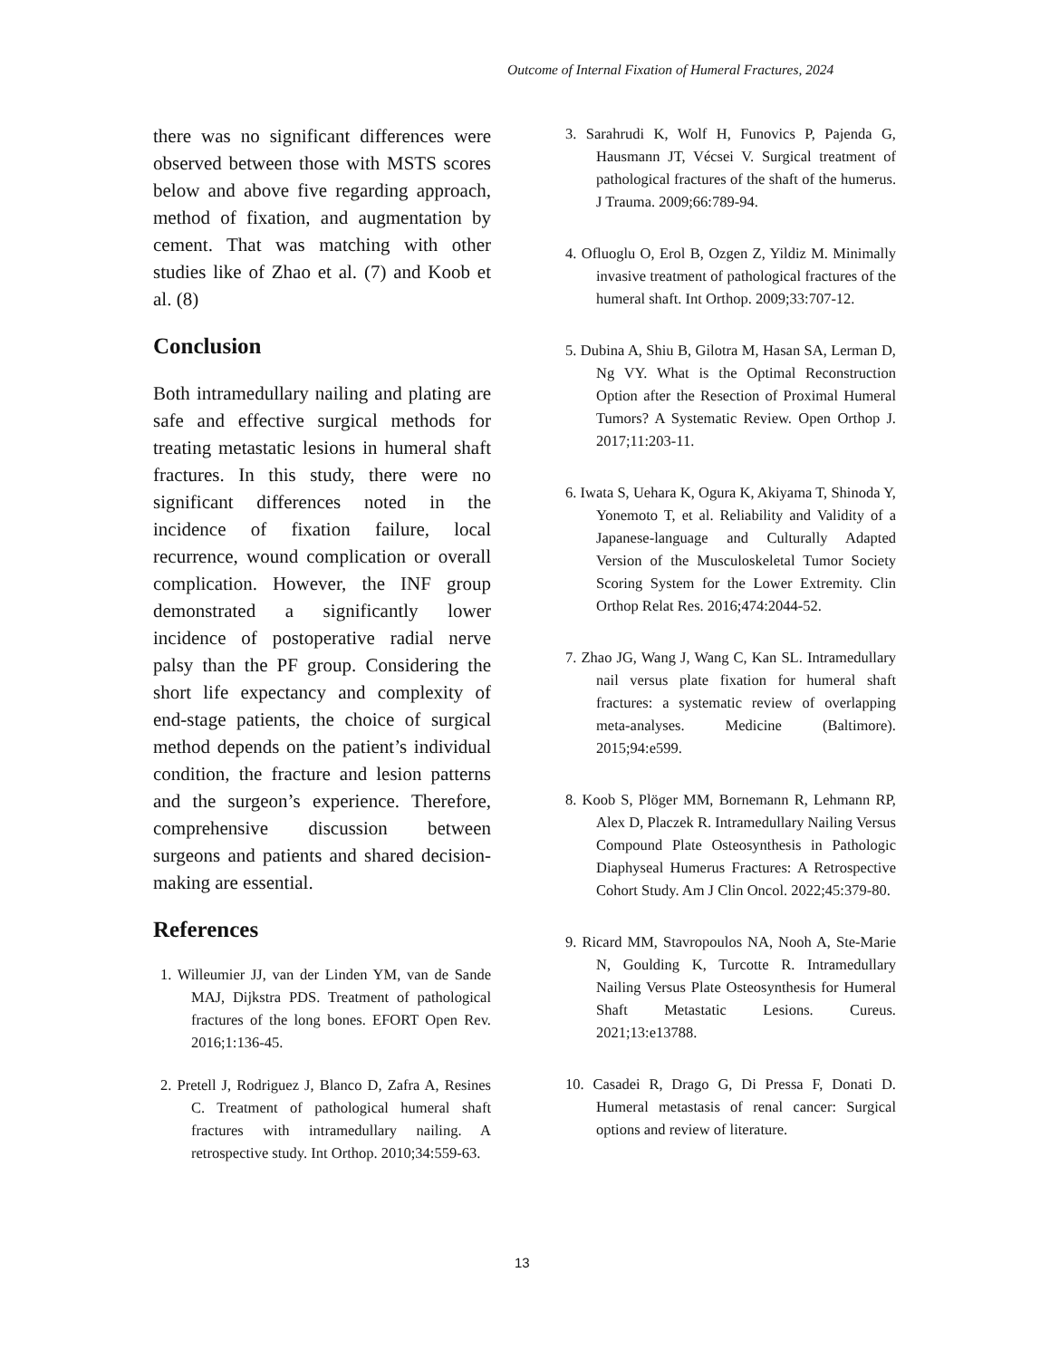Outcome of Internal Fixation of Humeral Fractures, 2024
there was no significant differences were observed between those with MSTS scores below and above five regarding approach, method of fixation, and augmentation by cement. That was matching with other studies like of Zhao et al. (7) and Koob et al. (8)
Conclusion
Both intramedullary nailing and plating are safe and effective surgical methods for treating metastatic lesions in humeral shaft fractures. In this study, there were no significant differences noted in the incidence of fixation failure, local recurrence, wound complication or overall complication. However, the INF group demonstrated a significantly lower incidence of postoperative radial nerve palsy than the PF group. Considering the short life expectancy and complexity of end-stage patients, the choice of surgical method depends on the patient’s individual condition, the fracture and lesion patterns and the surgeon’s experience. Therefore, comprehensive discussion between surgeons and patients and shared decision-making are essential.
References
1. Willeumier JJ, van der Linden YM, van de Sande MAJ, Dijkstra PDS. Treatment of pathological fractures of the long bones. EFORT Open Rev. 2016;1:136-45.
2. Pretell J, Rodriguez J, Blanco D, Zafra A, Resines C. Treatment of pathological humeral shaft fractures with intramedullary nailing. A retrospective study. Int Orthop. 2010;34:559-63.
3. Sarahrudi K, Wolf H, Funovics P, Pajenda G, Hausmann JT, Vécsei V. Surgical treatment of pathological fractures of the shaft of the humerus. J Trauma. 2009;66:789-94.
4. Ofluoglu O, Erol B, Ozgen Z, Yildiz M. Minimally invasive treatment of pathological fractures of the humeral shaft. Int Orthop. 2009;33:707-12.
5. Dubina A, Shiu B, Gilotra M, Hasan SA, Lerman D, Ng VY. What is the Optimal Reconstruction Option after the Resection of Proximal Humeral Tumors? A Systematic Review. Open Orthop J. 2017;11:203-11.
6. Iwata S, Uehara K, Ogura K, Akiyama T, Shinoda Y, Yonemoto T, et al. Reliability and Validity of a Japanese-language and Culturally Adapted Version of the Musculoskeletal Tumor Society Scoring System for the Lower Extremity. Clin Orthop Relat Res. 2016;474:2044-52.
7. Zhao JG, Wang J, Wang C, Kan SL. Intramedullary nail versus plate fixation for humeral shaft fractures: a systematic review of overlapping meta-analyses. Medicine (Baltimore). 2015;94:e599.
8. Koob S, Plöger MM, Bornemann R, Lehmann RP, Alex D, Placzek R. Intramedullary Nailing Versus Compound Plate Osteosynthesis in Pathologic Diaphyseal Humerus Fractures: A Retrospective Cohort Study. Am J Clin Oncol. 2022;45:379-80.
9. Ricard MM, Stavropoulos NA, Nooh A, Ste-Marie N, Goulding K, Turcotte R. Intramedullary Nailing Versus Plate Osteosynthesis for Humeral Shaft Metastatic Lesions. Cureus. 2021;13:e13788.
10. Casadei R, Drago G, Di Pressa F, Donati D. Humeral metastasis of renal cancer: Surgical options and review of literature.
13